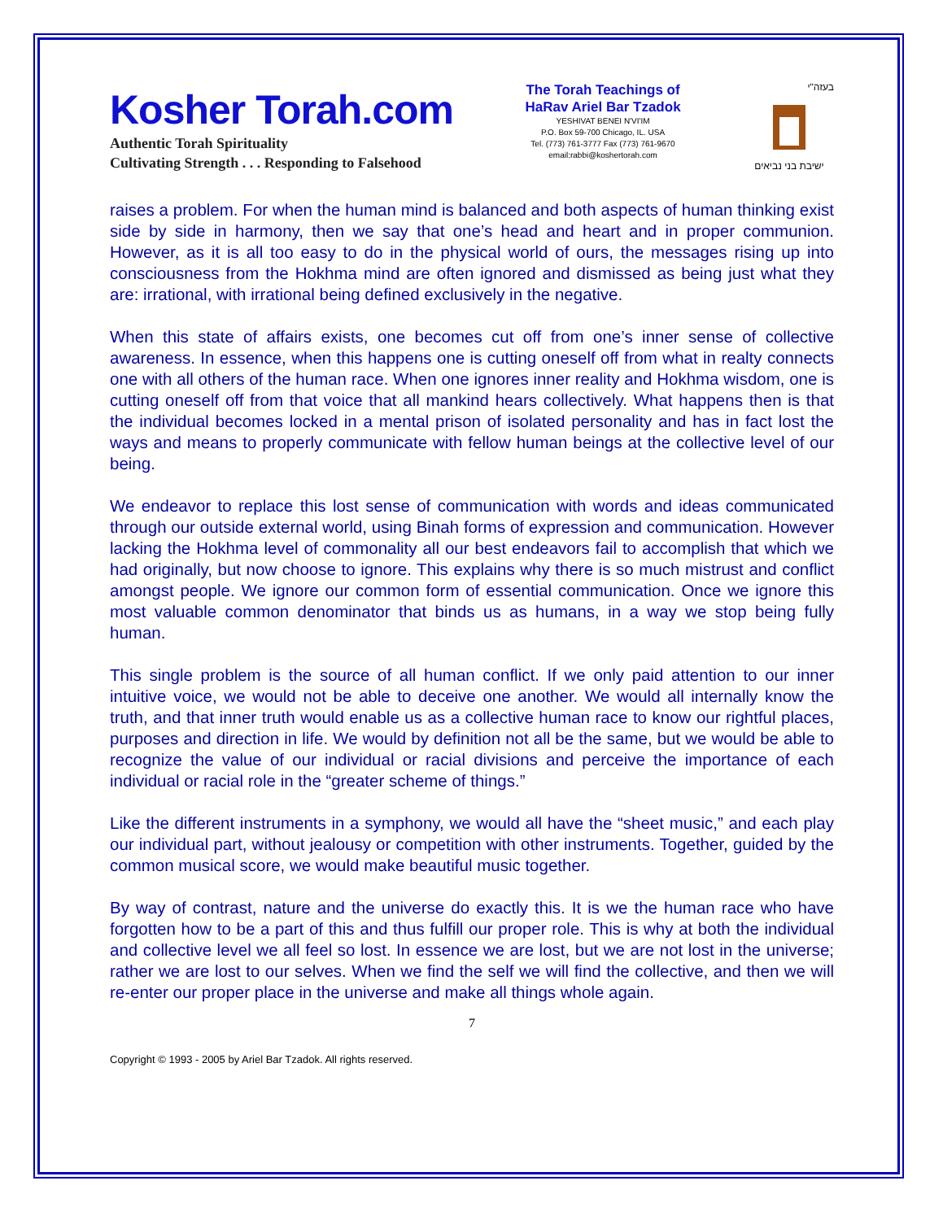Kosher Torah.com
Authentic Torah Spirituality
Cultivating Strength . . . Responding to Falsehood
The Torah Teachings of
HaRav Ariel Bar Tzadok
YESHIVAT BENEI N'VI'IM
P.O. Box 59-700 Chicago, IL. USA
Tel. (773) 761-3777 Fax (773) 761-9670
email:rabbi@koshertorah.com
בעזה"י
ישיבת בני נביאים
raises a problem. For when the human mind is balanced and both aspects of human thinking exist side by side in harmony, then we say that one’s head and heart and in proper communion. However, as it is all too easy to do in the physical world of ours, the messages rising up into consciousness from the Hokhma mind are often ignored and dismissed as being just what they are: irrational, with irrational being defined exclusively in the negative.
When this state of affairs exists, one becomes cut off from one’s inner sense of collective awareness. In essence, when this happens one is cutting oneself off from what in realty connects one with all others of the human race. When one ignores inner reality and Hokhma wisdom, one is cutting oneself off from that voice that all mankind hears collectively. What happens then is that the individual becomes locked in a mental prison of isolated personality and has in fact lost the ways and means to properly communicate with fellow human beings at the collective level of our being.
We endeavor to replace this lost sense of communication with words and ideas communicated through our outside external world, using Binah forms of expression and communication. However lacking the Hokhma level of commonality all our best endeavors fail to accomplish that which we had originally, but now choose to ignore. This explains why there is so much mistrust and conflict amongst people. We ignore our common form of essential communication. Once we ignore this most valuable common denominator that binds us as humans, in a way we stop being fully human.
This single problem is the source of all human conflict. If we only paid attention to our inner intuitive voice, we would not be able to deceive one another. We would all internally know the truth, and that inner truth would enable us as a collective human race to know our rightful places, purposes and direction in life. We would by definition not all be the same, but we would be able to recognize the value of our individual or racial divisions and perceive the importance of each individual or racial role in the “greater scheme of things.”
Like the different instruments in a symphony, we would all have the “sheet music,” and each play our individual part, without jealousy or competition with other instruments. Together, guided by the common musical score, we would make beautiful music together.
By way of contrast, nature and the universe do exactly this. It is we the human race who have forgotten how to be a part of this and thus fulfill our proper role. This is why at both the individual and collective level we all feel so lost. In essence we are lost, but we are not lost in the universe; rather we are lost to our selves. When we find the self we will find the collective, and then we will re-enter our proper place in the universe and make all things whole again.
7
Copyright © 1993 - 2005 by Ariel Bar Tzadok. All rights reserved.